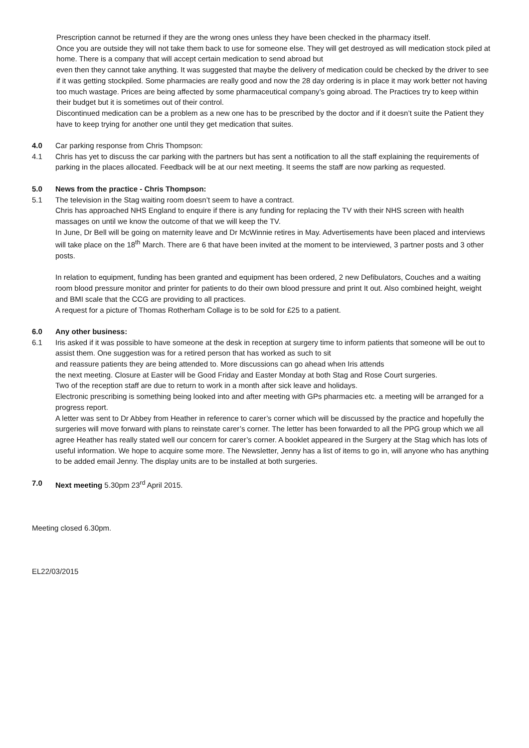Prescription cannot be returned if they are the wrong ones unless they have been checked in the pharmacy itself.
Once you are outside they will not take them back to use for someone else. They will get destroyed as will medication stock piled at home. There is a company that will accept certain medication to send abroad but
even then they cannot take anything. It was suggested that maybe the delivery of medication could be checked by the driver to see if it was getting stockpiled. Some pharmacies are really good and now the 28 day ordering is in place it may work better not having too much wastage. Prices are being affected by some pharmaceutical company’s going abroad. The Practices try to keep within their budget but it is sometimes out of their control.
Discontinued medication can be a problem as a new one has to be prescribed by the doctor and if it doesn’t suite the Patient they have to keep trying for another one until they get medication that suites.
4.0 Car parking response from Chris Thompson:
4.1 Chris has yet to discuss the car parking with the partners but has sent a notification to all the staff explaining the requirements of parking in the places allocated. Feedback will be at our next meeting. It seems the staff are now parking as requested.
5.0 News from the practice - Chris Thompson:
5.1 The television in the Stag waiting room doesn’t seem to have a contract.
Chris has approached NHS England to enquire if there is any funding for replacing the TV with their NHS screen with health massages on until we know the outcome of that we will keep the TV.
In June, Dr Bell will be going on maternity leave and Dr McWinnie retires in May. Advertisements have been placed and interviews will take place on the 18<sup>th</sup> March. There are 6 that have been invited at the moment to be interviewed, 3 partner posts and 3 other posts.
In relation to equipment, funding has been granted and equipment has been ordered, 2 new Defibulators, Couches and a waiting room blood pressure monitor and printer for patients to do their own blood pressure and print It out. Also combined height, weight and BMI scale that the CCG are providing to all practices.
A request for a picture of Thomas Rotherham Collage is to be sold for £25 to a patient.
6.0 Any other business:
6.1 Iris asked if it was possible to have someone at the desk in reception at surgery time to inform patients that someone will be out to assist them. One suggestion was for a retired person that has worked as such to sit
and reassure patients they are being attended to. More discussions can go ahead when Iris attends
the next meeting. Closure at Easter will be Good Friday and Easter Monday at both Stag and Rose Court surgeries.
Two of the reception staff are due to return to work in a month after sick leave and holidays.
Electronic prescribing is something being looked into and after meeting with GPs pharmacies etc. a meeting will be arranged for a progress report.
A letter was sent to Dr Abbey from Heather in reference to carer’s corner which will be discussed by the practice and hopefully the surgeries will move forward with plans to reinstate carer’s corner. The letter has been forwarded to all the PPG group which we all agree Heather has really stated well our concern for carer’s corner. A booklet appeared in the Surgery at the Stag which has lots of useful information. We hope to acquire some more. The Newsletter, Jenny has a list of items to go in, will anyone who has anything to be added email Jenny. The display units are to be installed at both surgeries.
7.0 Next meeting 5.30pm 23<sup>rd</sup> April 2015.
Meeting closed 6.30pm.
EL22/03/2015